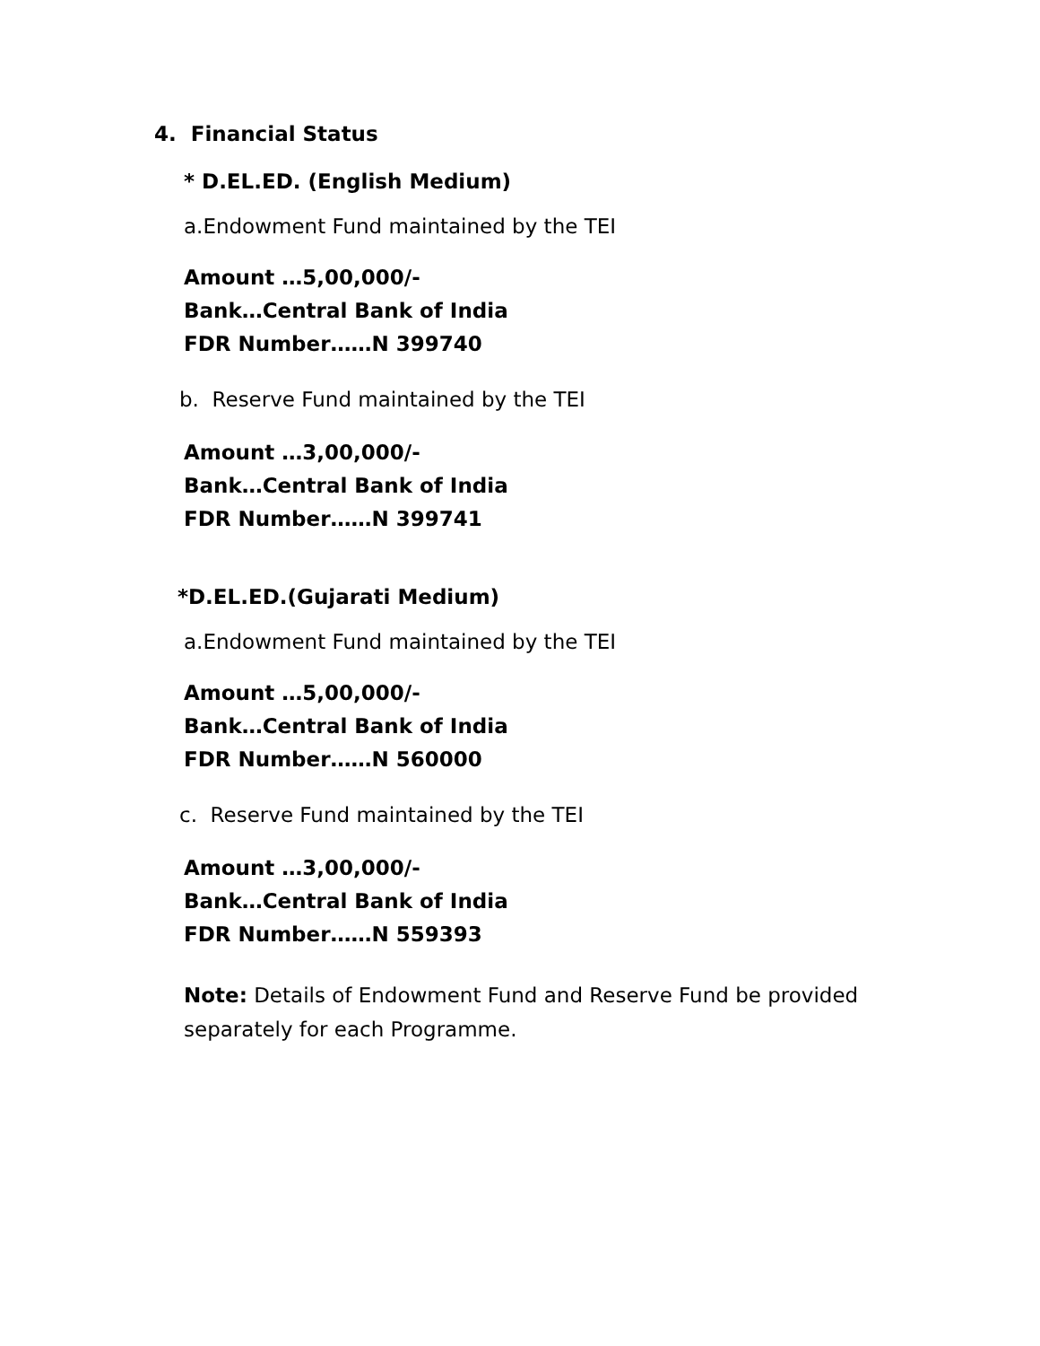4. Financial Status
* D.EL.ED. (English Medium)
a.Endowment Fund maintained by the TEI
Amount …5,00,000/-
Bank…Central Bank of India
FDR Number……N 399740
b. Reserve Fund maintained by the TEI
Amount …3,00,000/-
Bank…Central Bank of India
FDR Number……N 399741
*D.EL.ED.(Gujarati Medium)
a.Endowment Fund maintained by the TEI
Amount …5,00,000/-
Bank…Central Bank of India
FDR Number……N 560000
c. Reserve Fund maintained by the TEI
Amount …3,00,000/-
Bank…Central Bank of India
FDR Number……N 559393
Note: Details of Endowment Fund and Reserve Fund be provided separately for each Programme.